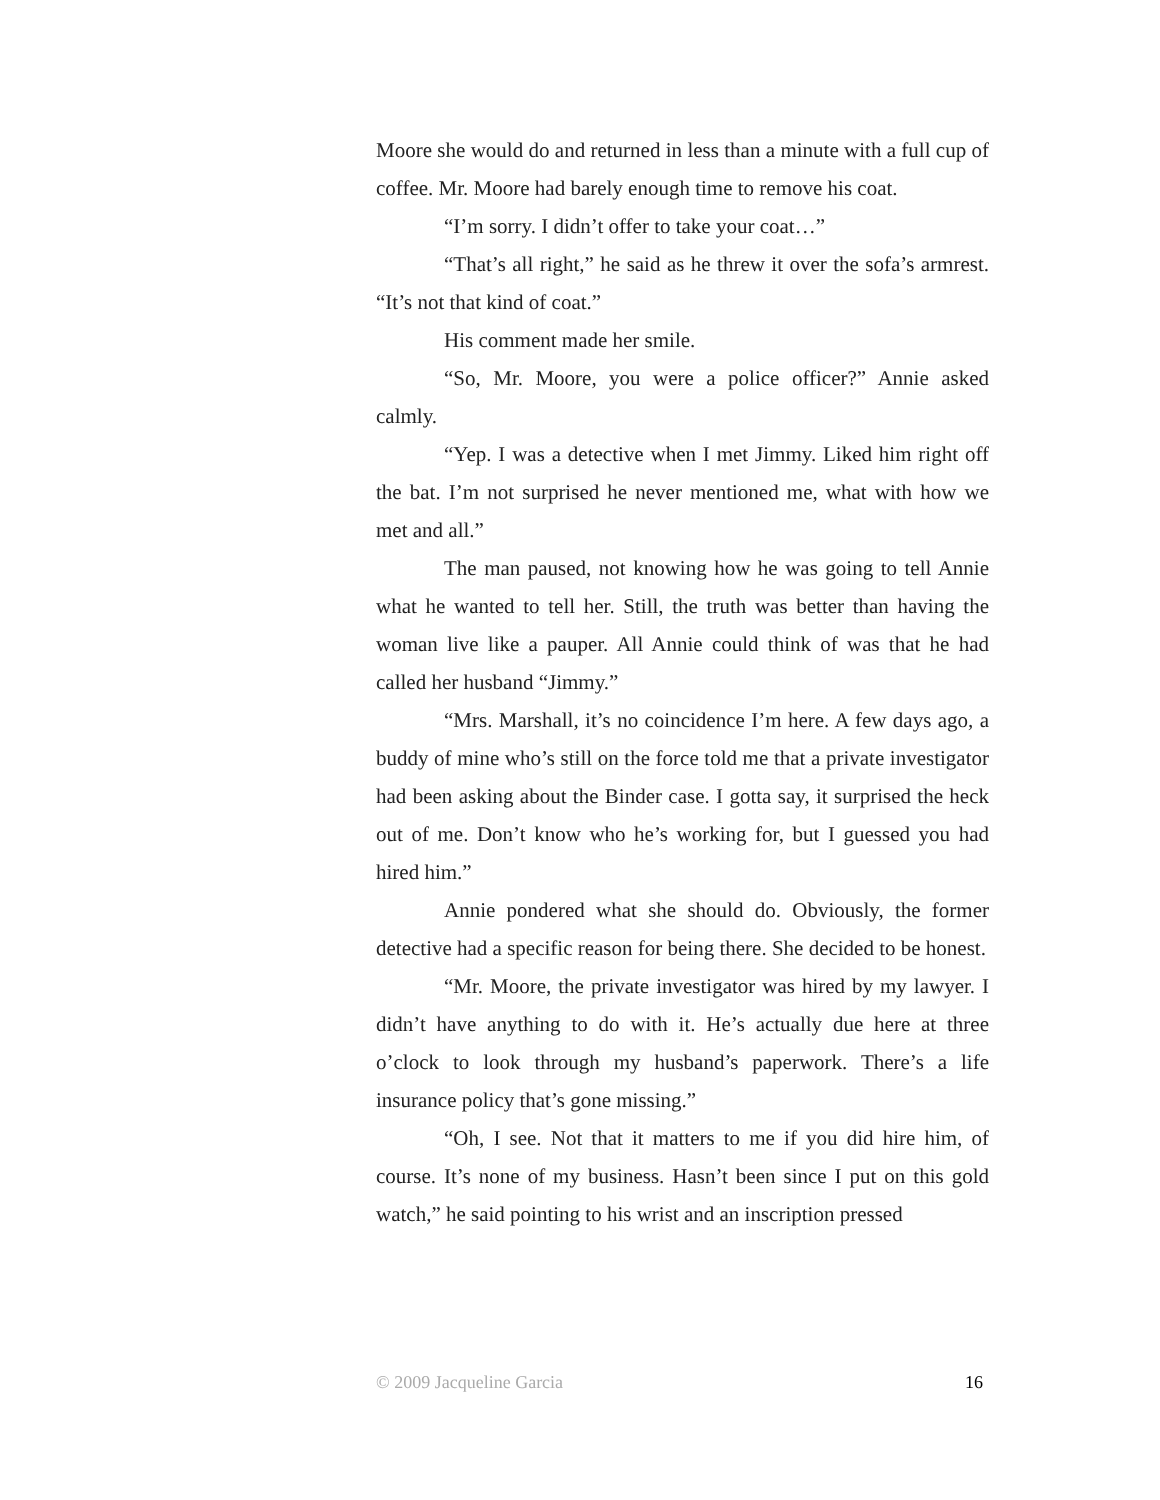Moore she would do and returned in less than a minute with a full cup of coffee. Mr. Moore had barely enough time to remove his coat.
“I’m sorry. I didn’t offer to take your coat…”
“That’s all right,” he said as he threw it over the sofa’s armrest. “It’s not that kind of coat.”
His comment made her smile.
“So, Mr. Moore, you were a police officer?” Annie asked calmly.
“Yep. I was a detective when I met Jimmy. Liked him right off the bat. I’m not surprised he never mentioned me, what with how we met and all.”
The man paused, not knowing how he was going to tell Annie what he wanted to tell her. Still, the truth was better than having the woman live like a pauper. All Annie could think of was that he had called her husband “Jimmy.”
“Mrs. Marshall, it’s no coincidence I’m here. A few days ago, a buddy of mine who’s still on the force told me that a private investigator had been asking about the Binder case. I gotta say, it surprised the heck out of me. Don’t know who he’s working for, but I guessed you had hired him.”
Annie pondered what she should do. Obviously, the former detective had a specific reason for being there. She decided to be honest.
“Mr. Moore, the private investigator was hired by my lawyer. I didn’t have anything to do with it. He’s actually due here at three o’clock to look through my husband’s paperwork. There’s a life insurance policy that’s gone missing.”
“Oh, I see. Not that it matters to me if you did hire him, of course. It’s none of my business. Hasn’t been since I put on this gold watch,” he said pointing to his wrist and an inscription pressed
© 2009 Jacqueline Garcia 16